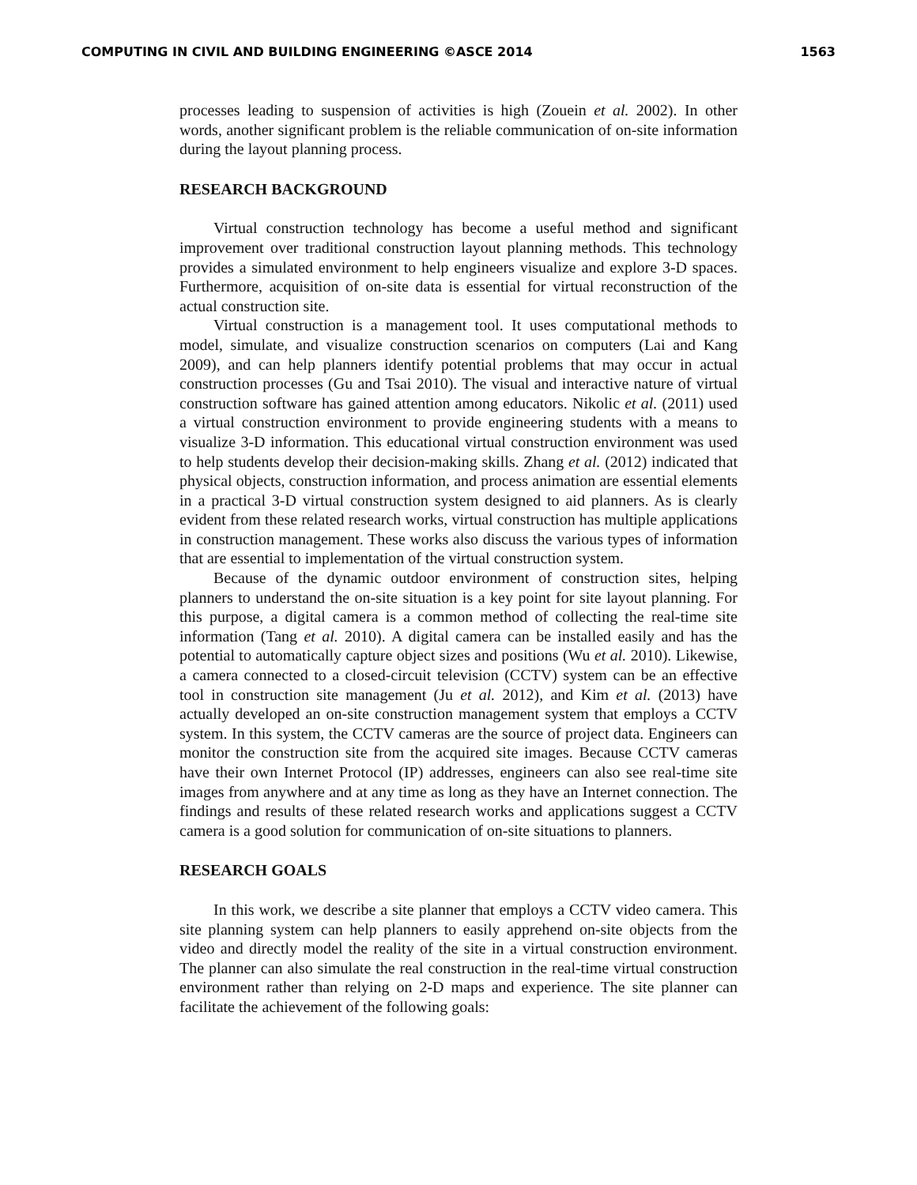COMPUTING IN CIVIL AND BUILDING ENGINEERING ©ASCE 2014 1563
processes leading to suspension of activities is high (Zouein et al. 2002). In other words, another significant problem is the reliable communication of on-site information during the layout planning process.
RESEARCH BACKGROUND
Virtual construction technology has become a useful method and significant improvement over traditional construction layout planning methods. This technology provides a simulated environment to help engineers visualize and explore 3-D spaces. Furthermore, acquisition of on-site data is essential for virtual reconstruction of the actual construction site.
Virtual construction is a management tool. It uses computational methods to model, simulate, and visualize construction scenarios on computers (Lai and Kang 2009), and can help planners identify potential problems that may occur in actual construction processes (Gu and Tsai 2010). The visual and interactive nature of virtual construction software has gained attention among educators. Nikolic et al. (2011) used a virtual construction environment to provide engineering students with a means to visualize 3-D information. This educational virtual construction environment was used to help students develop their decision-making skills. Zhang et al. (2012) indicated that physical objects, construction information, and process animation are essential elements in a practical 3-D virtual construction system designed to aid planners. As is clearly evident from these related research works, virtual construction has multiple applications in construction management. These works also discuss the various types of information that are essential to implementation of the virtual construction system.
Because of the dynamic outdoor environment of construction sites, helping planners to understand the on-site situation is a key point for site layout planning. For this purpose, a digital camera is a common method of collecting the real-time site information (Tang et al. 2010). A digital camera can be installed easily and has the potential to automatically capture object sizes and positions (Wu et al. 2010). Likewise, a camera connected to a closed-circuit television (CCTV) system can be an effective tool in construction site management (Ju et al. 2012), and Kim et al. (2013) have actually developed an on-site construction management system that employs a CCTV system. In this system, the CCTV cameras are the source of project data. Engineers can monitor the construction site from the acquired site images. Because CCTV cameras have their own Internet Protocol (IP) addresses, engineers can also see real-time site images from anywhere and at any time as long as they have an Internet connection. The findings and results of these related research works and applications suggest a CCTV camera is a good solution for communication of on-site situations to planners.
RESEARCH GOALS
In this work, we describe a site planner that employs a CCTV video camera. This site planning system can help planners to easily apprehend on-site objects from the video and directly model the reality of the site in a virtual construction environment. The planner can also simulate the real construction in the real-time virtual construction environment rather than relying on 2-D maps and experience. The site planner can facilitate the achievement of the following goals: